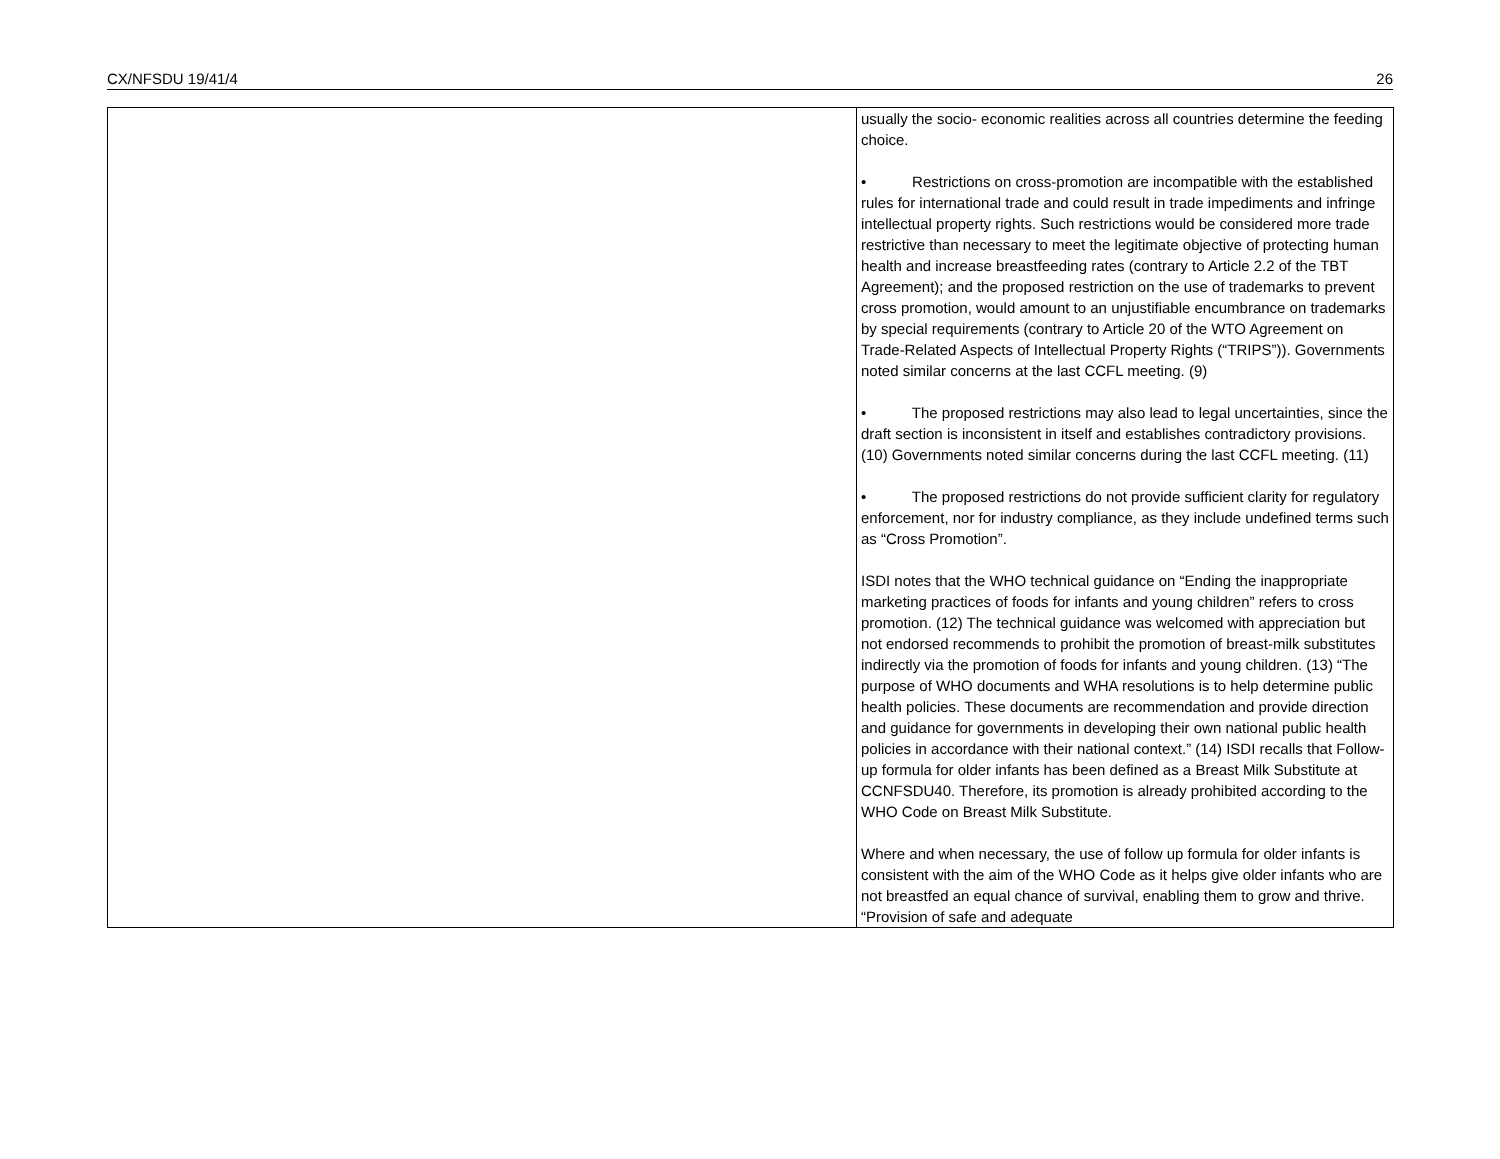CX/NFSDU 19/41/4 26
| | usually the socio- economic realities across all countries determine the feeding choice. • Restrictions on cross-promotion are incompatible with the established rules for international trade and could result in trade impediments and infringe intellectual property rights. Such restrictions would be considered more trade restrictive than necessary to meet the legitimate objective of protecting human health and increase breastfeeding rates (contrary to Article 2.2 of the TBT Agreement); and the proposed restriction on the use of trademarks to prevent cross promotion, would amount to an unjustifiable encumbrance on trademarks by special requirements (contrary to Article 20 of the WTO Agreement on Trade-Related Aspects of Intellectual Property Rights (“TRIPS”)). Governments noted similar concerns at the last CCFL meeting. (9) • The proposed restrictions may also lead to legal uncertainties, since the draft section is inconsistent in itself and establishes contradictory provisions. (10) Governments noted similar concerns during the last CCFL meeting. (11) • The proposed restrictions do not provide sufficient clarity for regulatory enforcement, nor for industry compliance, as they include undefined terms such as “Cross Promotion”. ISDI notes that the WHO technical guidance on “Ending the inappropriate marketing practices of foods for infants and young children” refers to cross promotion. (12) The technical guidance was welcomed with appreciation but not endorsed recommends to prohibit the promotion of breast-milk substitutes indirectly via the promotion of foods for infants and young children. (13) “The purpose of WHO documents and WHA resolutions is to help determine public health policies. These documents are recommendation and provide direction and guidance for governments in developing their own national public health policies in accordance with their national context.” (14) ISDI recalls that Follow-up formula for older infants has been defined as a Breast Milk Substitute at CCNFSDU40. Therefore, its promotion is already prohibited according to the WHO Code on Breast Milk Substitute. Where and when necessary, the use of follow up formula for older infants is consistent with the aim of the WHO Code as it helps give older infants who are not breastfed an equal chance of survival, enabling them to grow and thrive. “Provision of safe and adequate |